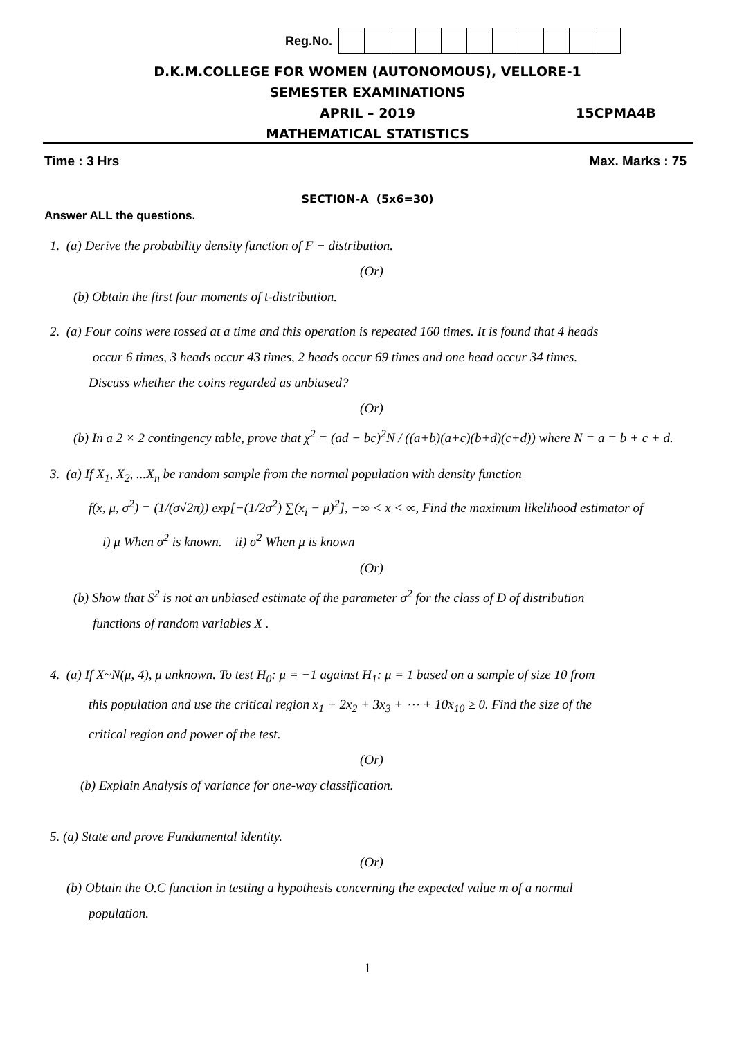Reg.No.
D.K.M.COLLEGE FOR WOMEN (AUTONOMOUS), VELLORE-1
SEMESTER EXAMINATIONS
APRIL – 2019 15CPMA4B
MATHEMATICAL STATISTICS
Time : 3 Hrs Max. Marks : 75
SECTION-A (5x6=30)
Answer ALL the questions.
1. (a) Derive the probability density function of F − distribution.
(Or)
(b) Obtain the first four moments of t-distribution.
2. (a) Four coins were tossed at a time and this operation is repeated 160 times. It is found that 4 heads
occur 6 times, 3 heads occur 43 times, 2 heads occur 69 times and one head occur 34 times.
Discuss whether the coins regarded as unbiased?
(Or)
(b) In a 2 × 2 contingency table, prove that χ<sup>2</sup> = (ad − bc)<sup>2</sup>N / ((a+b)(a+c)(b+d)(c+d)) where N = a = b + c + d.
3. (a) If X<sub>1</sub>, X<sub>2</sub>, ...X<sub>n</sub> be random sample from the normal population with density function
f(x, μ, σ<sup>2</sup>) = (1/(σ√2π)) exp[−(1/2σ<sup>2</sup>) ∑(x<sub>i</sub> − μ)<sup>2</sup>], −∞ < x < ∞, Find the maximum likelihood estimator of
i) μ When σ<sup>2</sup> is known. ii) σ<sup>2</sup> When μ is known
(Or)
(b) Show that S<sup>2</sup> is not an unbiased estimate of the parameter σ<sup>2</sup> for the class of D of distribution
functions of random variables X .
4. (a) If X~N(μ, 4), μ unknown. To test H<sub>0</sub>: μ = −1 against H<sub>1</sub>: μ = 1 based on a sample of size 10 from
this population and use the critical region x<sub>1</sub> + 2x<sub>2</sub> + 3x<sub>3</sub> + ⋯ + 10x<sub>10</sub> ≥ 0. Find the size of the
critical region and power of the test.
(Or)
(b) Explain Analysis of variance for one-way classification.
5. (a) State and prove Fundamental identity.
(Or)
(b) Obtain the O.C function in testing a hypothesis concerning the expected value m of a normal
population.
1